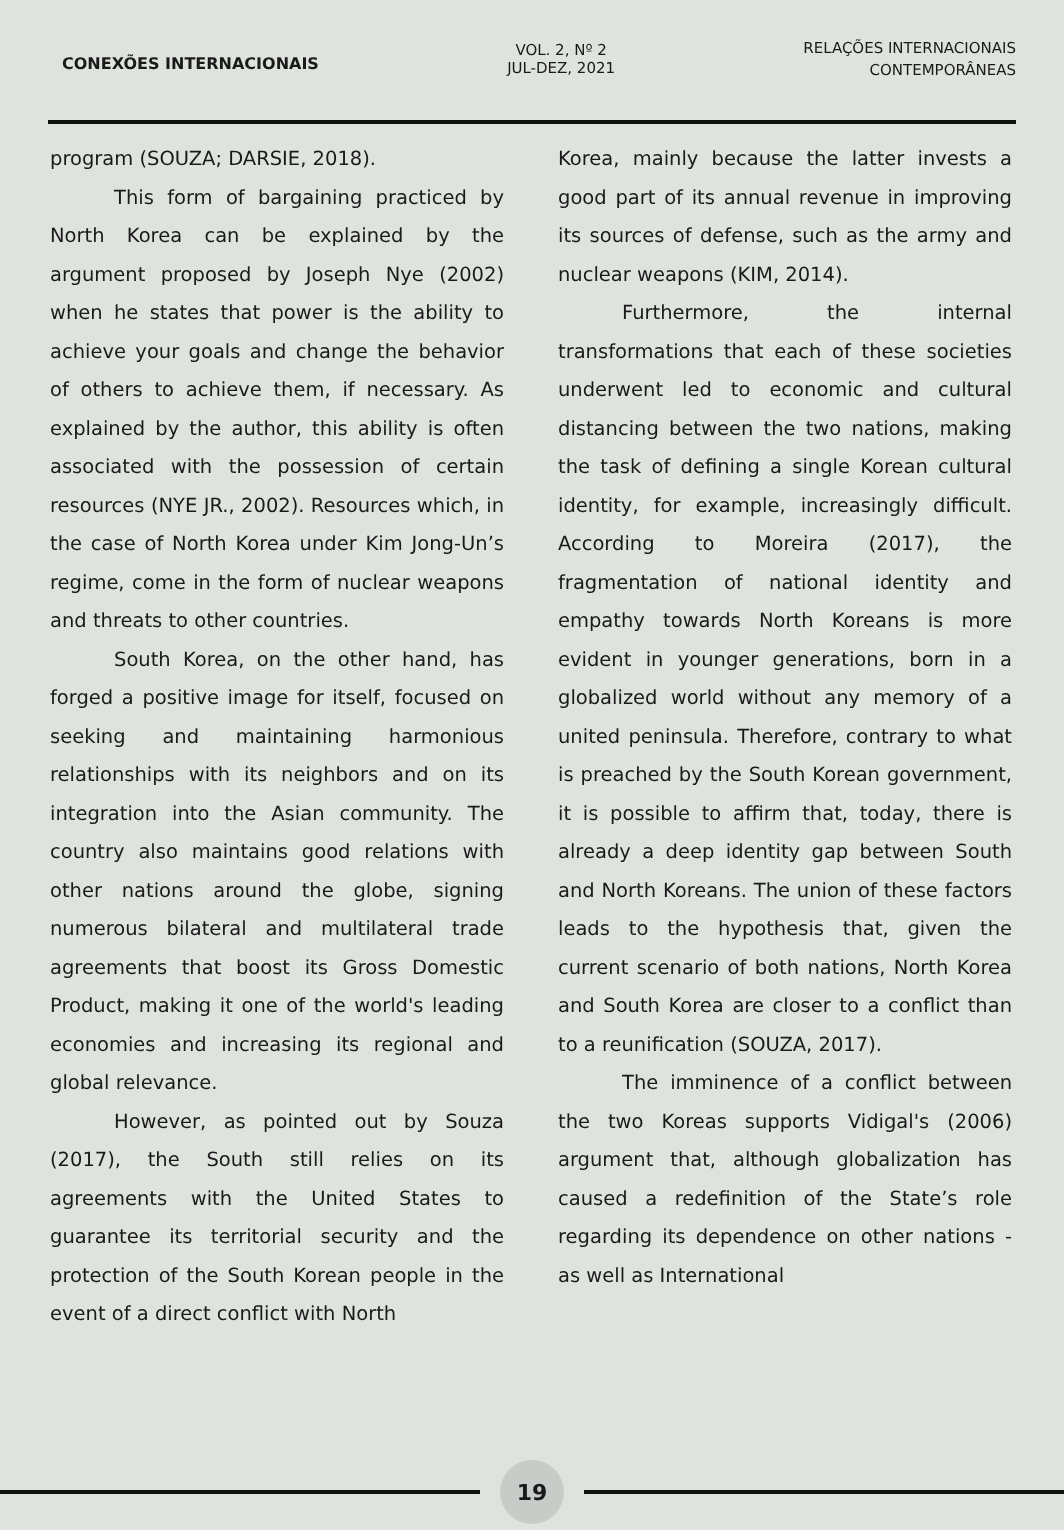CONEXÕES INTERNACIONAIS
VOL. 2, Nº 2
JUL-DEZ, 2021
RELAÇÕES INTERNACIONAIS
CONTEMPORÂNEAS
program (SOUZA; DARSIE, 2018).
This form of bargaining practiced by North Korea can be explained by the argument proposed by Joseph Nye (2002) when he states that power is the ability to achieve your goals and change the behavior of others to achieve them, if necessary. As explained by the author, this ability is often associated with the possession of certain resources (NYE JR., 2002). Resources which, in the case of North Korea under Kim Jong-Un’s regime, come in the form of nuclear weapons and threats to other countries.
South Korea, on the other hand, has forged a positive image for itself, focused on seeking and maintaining harmonious relationships with its neighbors and on its integration into the Asian community. The country also maintains good relations with other nations around the globe, signing numerous bilateral and multilateral trade agreements that boost its Gross Domestic Product, making it one of the world's leading economies and increasing its regional and global relevance.
However, as pointed out by Souza (2017), the South still relies on its agreements with the United States to guarantee its territorial security and the protection of the South Korean people in the event of a direct conflict with North
Korea, mainly because the latter invests a good part of its annual revenue in improving its sources of defense, such as the army and nuclear weapons (KIM, 2014).
Furthermore, the internal transformations that each of these societies underwent led to economic and cultural distancing between the two nations, making the task of defining a single Korean cultural identity, for example, increasingly difficult. According to Moreira (2017), the fragmentation of national identity and empathy towards North Koreans is more evident in younger generations, born in a globalized world without any memory of a united peninsula. Therefore, contrary to what is preached by the South Korean government, it is possible to affirm that, today, there is already a deep identity gap between South and North Koreans. The union of these factors leads to the hypothesis that, given the current scenario of both nations, North Korea and South Korea are closer to a conflict than to a reunification (SOUZA, 2017).
The imminence of a conflict between the two Koreas supports Vidigal's (2006) argument that, although globalization has caused a redefinition of the State’s role regarding its dependence on other nations - as well as International
19